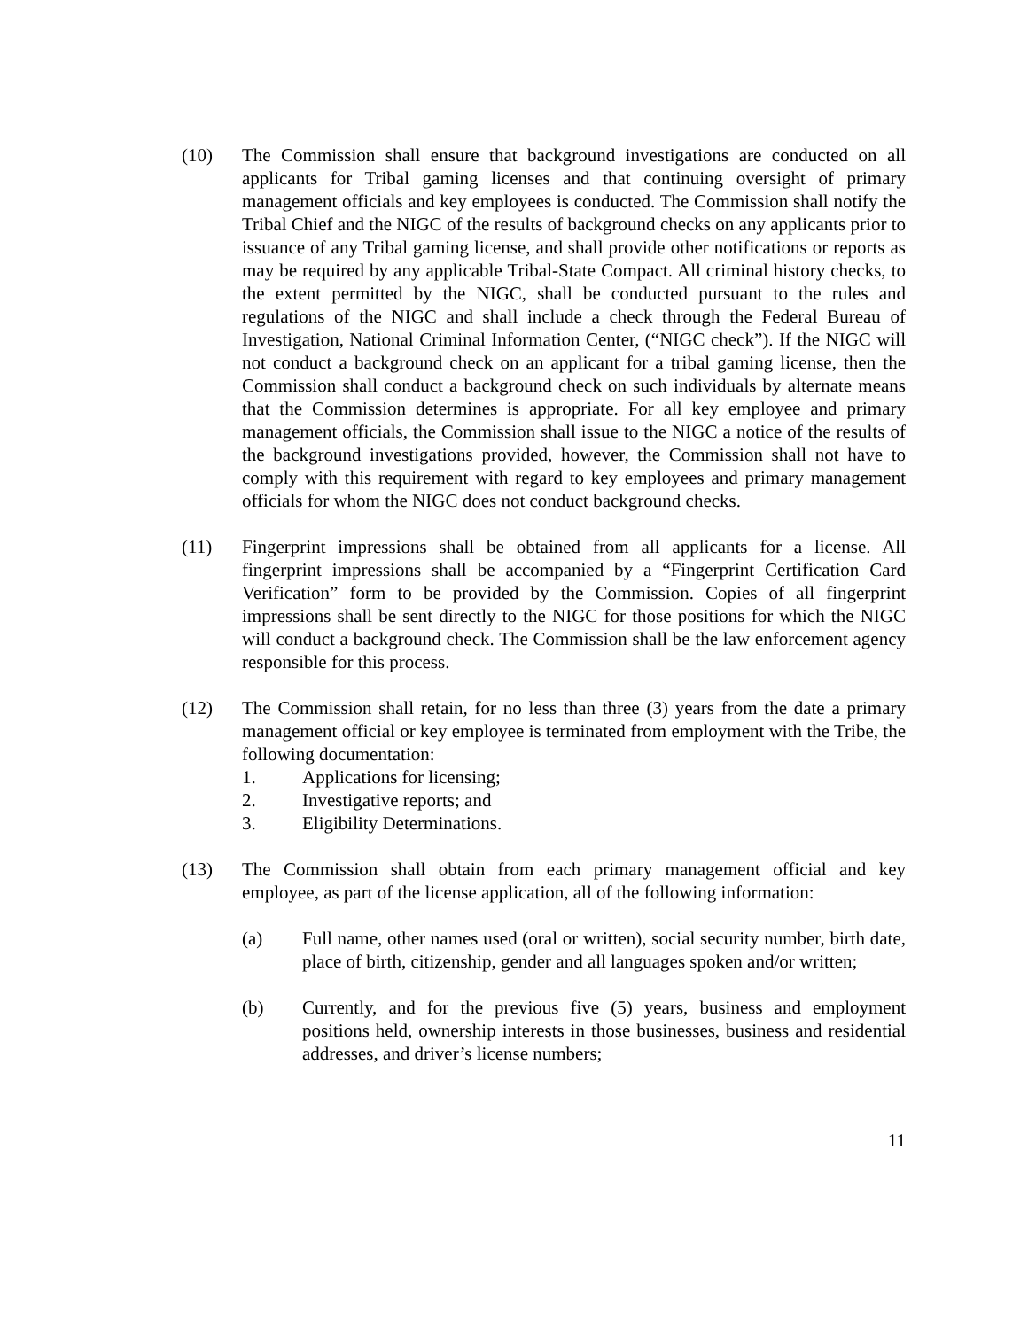(10) The Commission shall ensure that background investigations are conducted on all applicants for Tribal gaming licenses and that continuing oversight of primary management officials and key employees is conducted. The Commission shall notify the Tribal Chief and the NIGC of the results of background checks on any applicants prior to issuance of any Tribal gaming license, and shall provide other notifications or reports as may be required by any applicable Tribal-State Compact. All criminal history checks, to the extent permitted by the NIGC, shall be conducted pursuant to the rules and regulations of the NIGC and shall include a check through the Federal Bureau of Investigation, National Criminal Information Center, (“NIGC check”). If the NIGC will not conduct a background check on an applicant for a tribal gaming license, then the Commission shall conduct a background check on such individuals by alternate means that the Commission determines is appropriate. For all key employee and primary management officials, the Commission shall issue to the NIGC a notice of the results of the background investigations provided, however, the Commission shall not have to comply with this requirement with regard to key employees and primary management officials for whom the NIGC does not conduct background checks.
(11) Fingerprint impressions shall be obtained from all applicants for a license. All fingerprint impressions shall be accompanied by a “Fingerprint Certification Card Verification” form to be provided by the Commission. Copies of all fingerprint impressions shall be sent directly to the NIGC for those positions for which the NIGC will conduct a background check. The Commission shall be the law enforcement agency responsible for this process.
(12) The Commission shall retain, for no less than three (3) years from the date a primary management official or key employee is terminated from employment with the Tribe, the following documentation:
1. Applications for licensing;
2. Investigative reports; and
3. Eligibility Determinations.
(13) The Commission shall obtain from each primary management official and key employee, as part of the license application, all of the following information:
(a) Full name, other names used (oral or written), social security number, birth date, place of birth, citizenship, gender and all languages spoken and/or written;
(b) Currently, and for the previous five (5) years, business and employment positions held, ownership interests in those businesses, business and residential addresses, and driver’s license numbers;
11